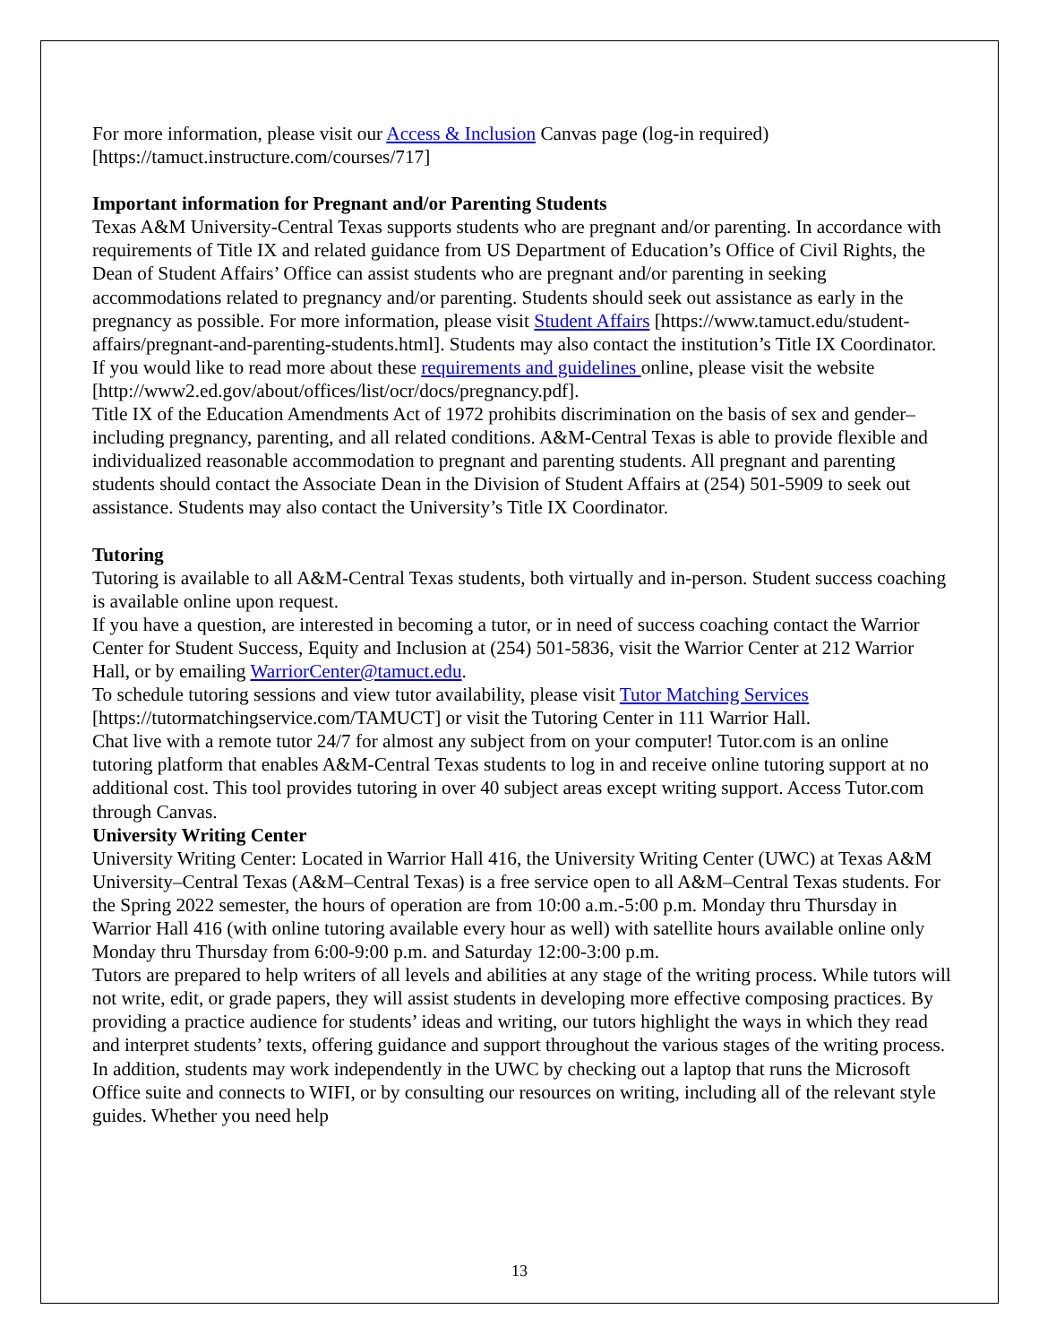For more information, please visit our Access & Inclusion Canvas page (log-in required) [https://tamuct.instructure.com/courses/717]
Important information for Pregnant and/or Parenting Students
Texas A&M University-Central Texas supports students who are pregnant and/or parenting. In accordance with requirements of Title IX and related guidance from US Department of Education’s Office of Civil Rights, the Dean of Student Affairs’ Office can assist students who are pregnant and/or parenting in seeking accommodations related to pregnancy and/or parenting. Students should seek out assistance as early in the pregnancy as possible. For more information, please visit Student Affairs [https://www.tamuct.edu/student-affairs/pregnant-and-parenting-students.html]. Students may also contact the institution’s Title IX Coordinator. If you would like to read more about these requirements and guidelines online, please visit the website [http://www2.ed.gov/about/offices/list/ocr/docs/pregnancy.pdf].
Title IX of the Education Amendments Act of 1972 prohibits discrimination on the basis of sex and gender–including pregnancy, parenting, and all related conditions. A&M-Central Texas is able to provide flexible and individualized reasonable accommodation to pregnant and parenting students. All pregnant and parenting students should contact the Associate Dean in the Division of Student Affairs at (254) 501-5909 to seek out assistance. Students may also contact the University’s Title IX Coordinator.
Tutoring
Tutoring is available to all A&M-Central Texas students, both virtually and in-person. Student success coaching is available online upon request.
If you have a question, are interested in becoming a tutor, or in need of success coaching contact the Warrior Center for Student Success, Equity and Inclusion at (254) 501-5836, visit the Warrior Center at 212 Warrior Hall, or by emailing WarriorCenter@tamuct.edu.
To schedule tutoring sessions and view tutor availability, please visit Tutor Matching Services [https://tutormatchingservice.com/TAMUCT] or visit the Tutoring Center in 111 Warrior Hall.
Chat live with a remote tutor 24/7 for almost any subject from on your computer! Tutor.com is an online tutoring platform that enables A&M-Central Texas students to log in and receive online tutoring support at no additional cost. This tool provides tutoring in over 40 subject areas except writing support. Access Tutor.com through Canvas.
University Writing Center
University Writing Center: Located in Warrior Hall 416, the University Writing Center (UWC) at Texas A&M University–Central Texas (A&M–Central Texas) is a free service open to all A&M–Central Texas students. For the Spring 2022 semester, the hours of operation are from 10:00 a.m.-5:00 p.m. Monday thru Thursday in Warrior Hall 416 (with online tutoring available every hour as well) with satellite hours available online only Monday thru Thursday from 6:00-9:00 p.m. and Saturday 12:00-3:00 p.m.
Tutors are prepared to help writers of all levels and abilities at any stage of the writing process. While tutors will not write, edit, or grade papers, they will assist students in developing more effective composing practices. By providing a practice audience for students’ ideas and writing, our tutors highlight the ways in which they read and interpret students’ texts, offering guidance and support throughout the various stages of the writing process. In addition, students may work independently in the UWC by checking out a laptop that runs the Microsoft Office suite and connects to WIFI, or by consulting our resources on writing, including all of the relevant style guides. Whether you need help
13